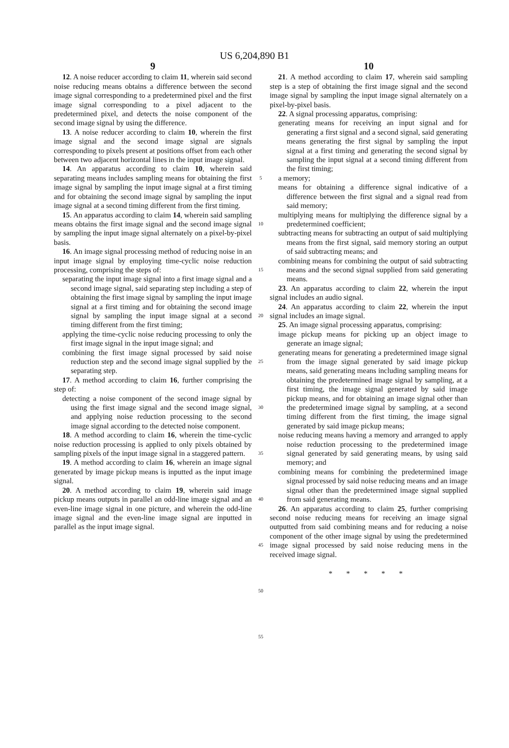US 6,204,890 B1
9
12. A noise reducer according to claim 11, wherein said second noise reducing means obtains a difference between the second image signal corresponding to a predetermined pixel and the first image signal corresponding to a pixel adjacent to the predetermined pixel, and detects the noise component of the second image signal by using the difference.
13. A noise reducer according to claim 10, wherein the first image signal and the second image signal are signals corresponding to pixels present at positions offset from each other between two adjacent horizontal lines in the input image signal.
14. An apparatus according to claim 10, wherein said separating means includes sampling means for obtaining the first image signal by sampling the input image signal at a first timing and for obtaining the second image signal by sampling the input image signal at a second timing different from the first timing.
15. An apparatus according to claim 14, wherein said sampling means obtains the first image signal and the second image signal by sampling the input image signal alternately on a pixel-by-pixel basis.
16. An image signal processing method of reducing noise in an input image signal by employing time-cyclic noise reduction processing, comprising the steps of:
separating the input image signal into a first image signal and a second image signal, said separating step including a step of obtaining the first image signal by sampling the input image signal at a first timing and for obtaining the second image signal by sampling the input image signal at a second timing different from the first timing;
applying the time-cyclic noise reducing processing to only the first image signal in the input image signal; and
combining the first image signal processed by said noise reduction step and the second image signal supplied by the separating step.
17. A method according to claim 16, further comprising the step of:
detecting a noise component of the second image signal by using the first image signal and the second image signal, and applying noise reduction processing to the second image signal according to the detected noise component.
18. A method according to claim 16, wherein the time-cyclic noise reduction processing is applied to only pixels obtained by sampling pixels of the input image signal in a staggered pattern.
19. A method according to claim 16, wherein an image signal generated by image pickup means is inputted as the input image signal.
20. A method according to claim 19, wherein said image pickup means outputs in parallel an odd-line image signal and an even-line image signal in one picture, and wherein the odd-line image signal and the even-line image signal are inputted in parallel as the input image signal.
5
10
15
20
25
30
35
40
45
50
55
10
21. A method according to claim 17, wherein said sampling step is a step of obtaining the first image signal and the second image signal by sampling the input image signal alternately on a pixel-by-pixel basis.
22. A signal processing apparatus, comprising:
generating means for receiving an input signal and for generating a first signal and a second signal, said generating means generating the first signal by sampling the input signal at a first timing and generating the second signal by sampling the input signal at a second timing different from the first timing;
a memory;
means for obtaining a difference signal indicative of a difference between the first signal and a signal read from said memory;
multiplying means for multiplying the difference signal by a predetermined coefficient;
subtracting means for subtracting an output of said multiplying means from the first signal, said memory storing an output of said subtracting means; and
combining means for combining the output of said subtracting means and the second signal supplied from said generating means.
23. An apparatus according to claim 22, wherein the input signal includes an audio signal.
24. An apparatus according to claim 22, wherein the input signal includes an image signal.
25. An image signal processing apparatus, comprising:
image pickup means for picking up an object image to generate an image signal;
generating means for generating a predetermined image signal from the image signal generated by said image pickup means, said generating means including sampling means for obtaining the predetermined image signal by sampling, at a first timing, the image signal generated by said image pickup means, and for obtaining an image signal other than the predetermined image signal by sampling, at a second timing different from the first timing, the image signal generated by said image pickup means;
noise reducing means having a memory and arranged to apply noise reduction processing to the predetermined image signal generated by said generating means, by using said memory; and
combining means for combining the predetermined image signal processed by said noise reducing means and an image signal other than the predetermined image signal supplied from said generating means.
26. An apparatus according to claim 25, further comprising second noise reducing means for receiving an image signal outputted from said combining means and for reducing a noise component of the other image signal by using the predetermined image signal processed by said noise reducing mens in the received image signal.
* * * * *